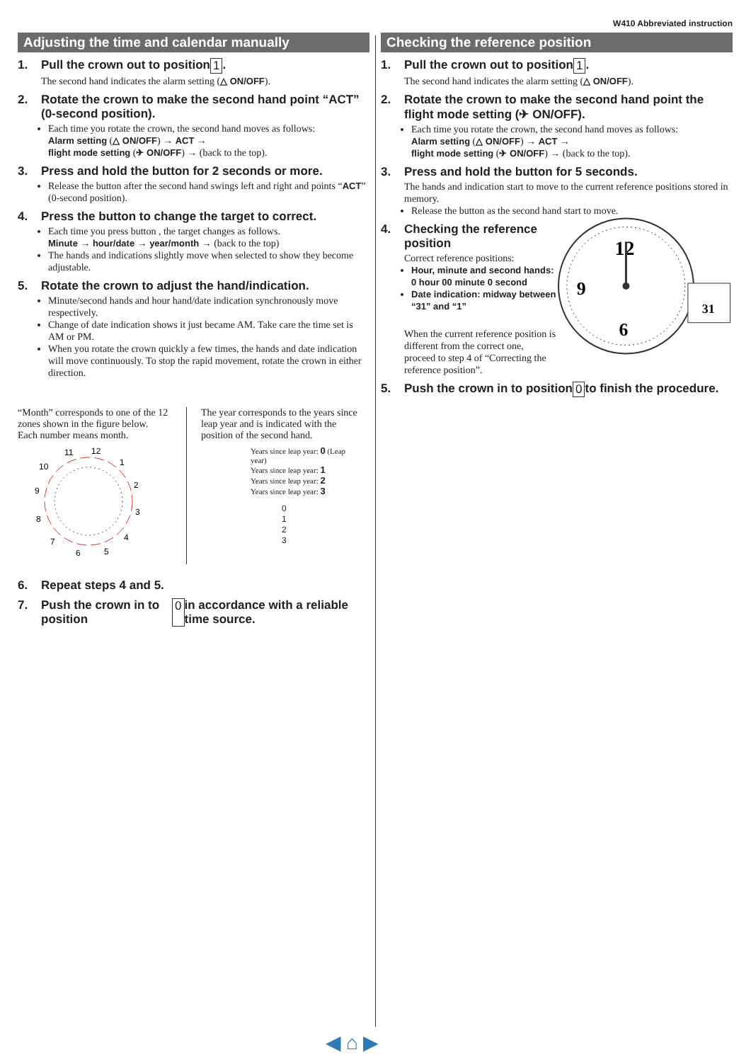W410 Abbreviated instruction
Adjusting the time and calendar manually
1. Pull the crown out to position 1.
The second hand indicates the alarm setting (△ ON/OFF).
2. Rotate the crown to make the second hand point “ACT” (0-second position).
Each time you rotate the crown, the second hand moves as follows:
Alarm setting (△ ON/OFF) → ACT →
flight mode setting (✈ ON/OFF) → (back to the top).
3. Press and hold the button for 2 seconds or more.
Release the button after the second hand swings left and right and points “ACT” (0-second position).
4. Press the button to change the target to correct.
Each time you press button , the target changes as follows.
Minute → hour/date → year/month → (back to the top)
The hands and indications slightly move when selected to show they become adjustable.
5. Rotate the crown to adjust the hand/indication.
Minute/second hands and hour hand/date indication synchronously move respectively.
Change of date indication shows it just became AM. Take care the time set is AM or PM.
When you rotate the crown quickly a few times, the hands and date indication will move continuously. To stop the rapid movement, rotate the crown in either direction.
“Month” corresponds to one of the 12 zones shown in the figure below.
Each number means month.
11
12
1
2
3
4
5
6
7
8
9
10
The year corresponds to the years since leap year and is indicated with the position of the second hand.
Years since leap year: 0 (Leap year)
Years since leap year: 1
Years since leap year: 2
Years since leap year: 3
0
1
2
3
6. Repeat steps 4 and 5.
7. Push the crown in to position 0 in accordance with a reliable time source.
Checking the reference position
1. Pull the crown out to position 1.
The second hand indicates the alarm setting (△ ON/OFF).
2. Rotate the crown to make the second hand point the flight mode setting (✈ ON/OFF).
Each time you rotate the crown, the second hand moves as follows:
Alarm setting (△ ON/OFF) → ACT →
flight mode setting (✈ ON/OFF) → (back to the top).
3. Press and hold the button for 5 seconds.
The hands and indication start to move to the current reference positions stored in memory.
Release the button as the second hand start to move.
4. Checking the reference position
Correct reference positions:
Hour, minute and second hands: 0 hour 00 minute 0 second
Date indication: midway between “31” and “1”
When the current reference position is different from the correct one, proceed to step 4 of “Correcting the reference position”.
12
9
6
31
5. Push the crown in to position 0 to finish the procedure.
◀ ⌂ ▶